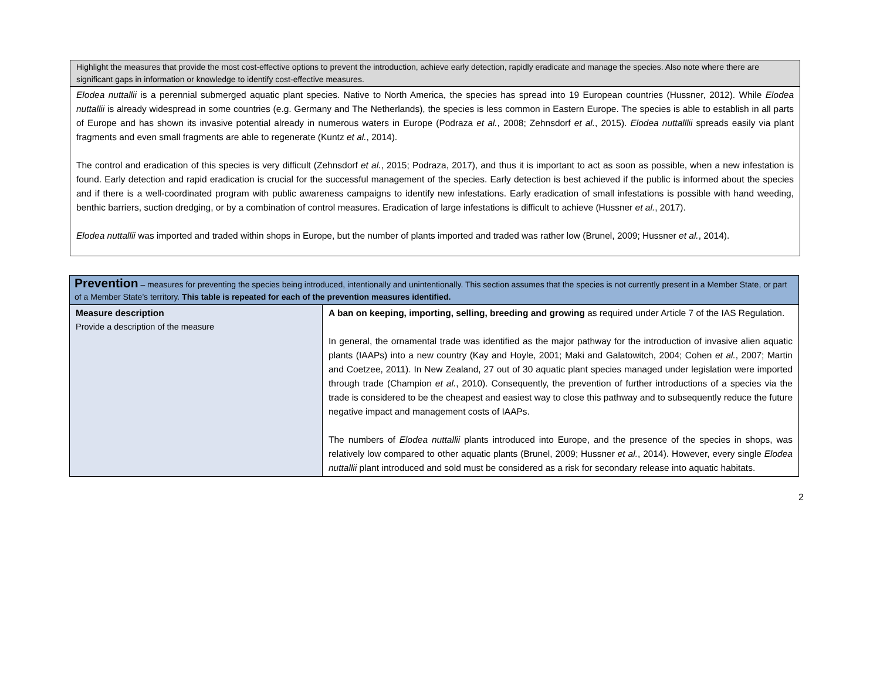Highlight the measures that provide the most cost-effective options to prevent the introduction, achieve early detection, rapidly eradicate and manage the species. Also note where there are significant gaps in information or knowledge to identify cost-effective measures.
Elodea nuttallii is a perennial submerged aquatic plant species. Native to North America, the species has spread into 19 European countries (Hussner, 2012). While Elodea nuttallii is already widespread in some countries (e.g. Germany and The Netherlands), the species is less common in Eastern Europe. The species is able to establish in all parts of Europe and has shown its invasive potential already in numerous waters in Europe (Podraza et al., 2008; Zehnsdorf et al., 2015). Elodea nuttalllii spreads easily via plant fragments and even small fragments are able to regenerate (Kuntz et al., 2014).
The control and eradication of this species is very difficult (Zehnsdorf et al., 2015; Podraza, 2017), and thus it is important to act as soon as possible, when a new infestation is found. Early detection and rapid eradication is crucial for the successful management of the species. Early detection is best achieved if the public is informed about the species and if there is a well-coordinated program with public awareness campaigns to identify new infestations. Early eradication of small infestations is possible with hand weeding, benthic barriers, suction dredging, or by a combination of control measures. Eradication of large infestations is difficult to achieve (Hussner et al., 2017).
Elodea nuttallii was imported and traded within shops in Europe, but the number of plants imported and traded was rather low (Brunel, 2009; Hussner et al., 2014).
| Prevention – measures for preventing the species being introduced, intentionally and unintentionally. This section assumes that the species is not currently present in a Member State, or part of a Member State’s territory. This table is repeated for each of the prevention measures identified. | |
| Measure description Provide a description of the measure | A ban on keeping, importing, selling, breeding and growing as required under Article 7 of the IAS Regulation. In general, the ornamental trade was identified as the major pathway for the introduction of invasive alien aquatic plants (IAAPs) into a new country (Kay and Hoyle, 2001; Maki and Galatowitch, 2004; Cohen et al. , 2007; Martin and Coetzee, 2011). In New Zealand, 27 out of 30 aquatic plant species managed under legislation were imported through trade (Champion et al. , 2010). Consequently, the prevention of further introductions of a species via the trade is considered to be the cheapest and easiest way to close this pathway and to subsequently reduce the future negative impact and management costs of IAAPs. The numbers of Elodea nuttallii plants introduced into Europe, and the presence of the species in shops, was relatively low compared to other aquatic plants (Brunel, 2009; Hussner et al. , 2014). However, every single Elodea nuttallii plant introduced and sold must be considered as a risk for secondary release into aquatic habitats. |
2